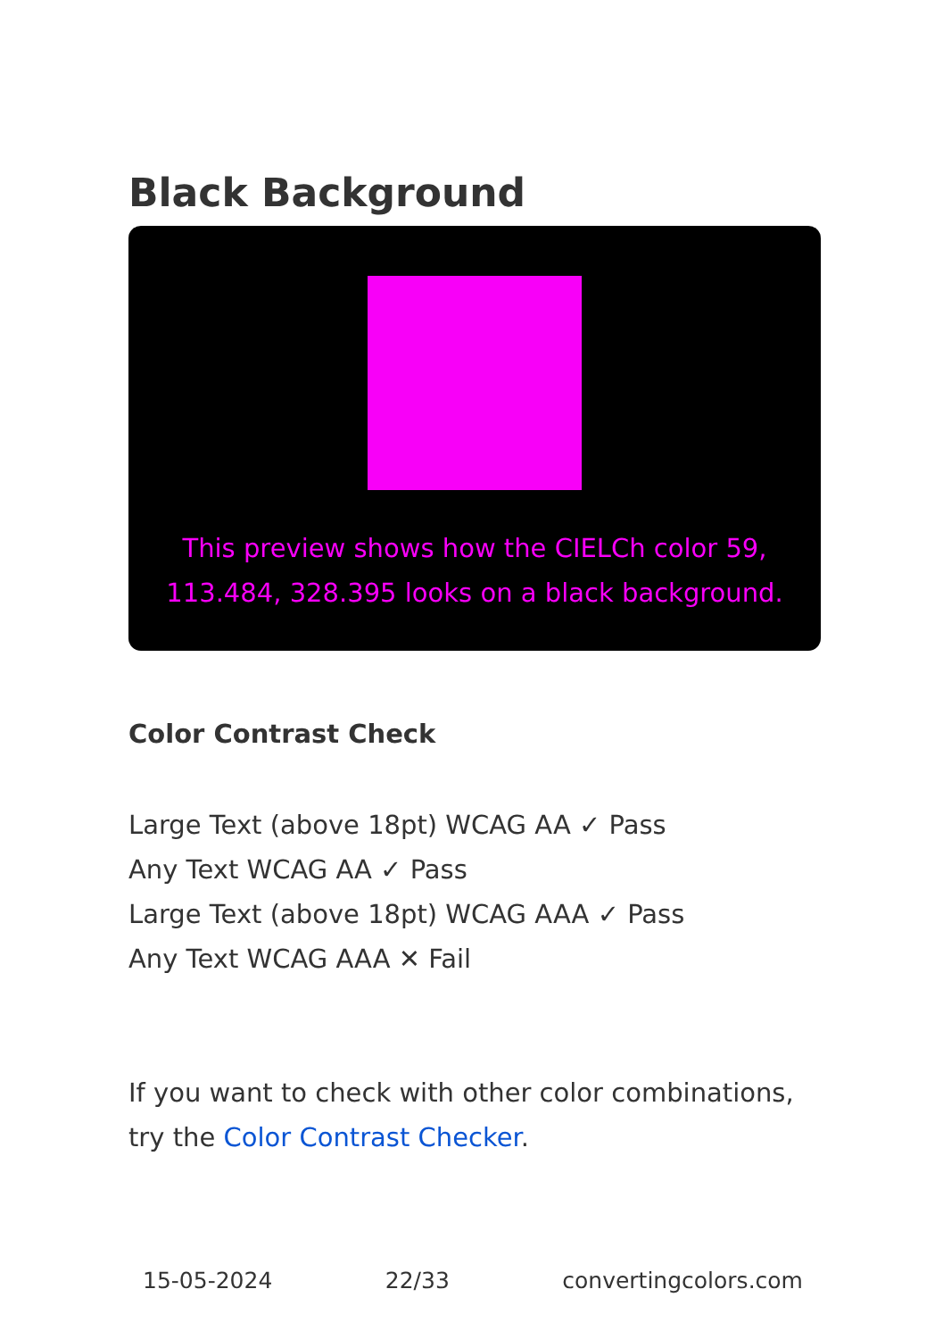Black Background
This preview shows how the CIELCh color 59, 113.484, 328.395 looks on a black background.
Color Contrast Check
Large Text (above 18pt) WCAG AA ✓ Pass
Any Text WCAG AA ✓ Pass
Large Text (above 18pt) WCAG AAA ✓ Pass
Any Text WCAG AAA ✕ Fail
If you want to check with other color combinations, try the Color Contrast Checker.
15-05-2024 22/33 convertingcolors.com